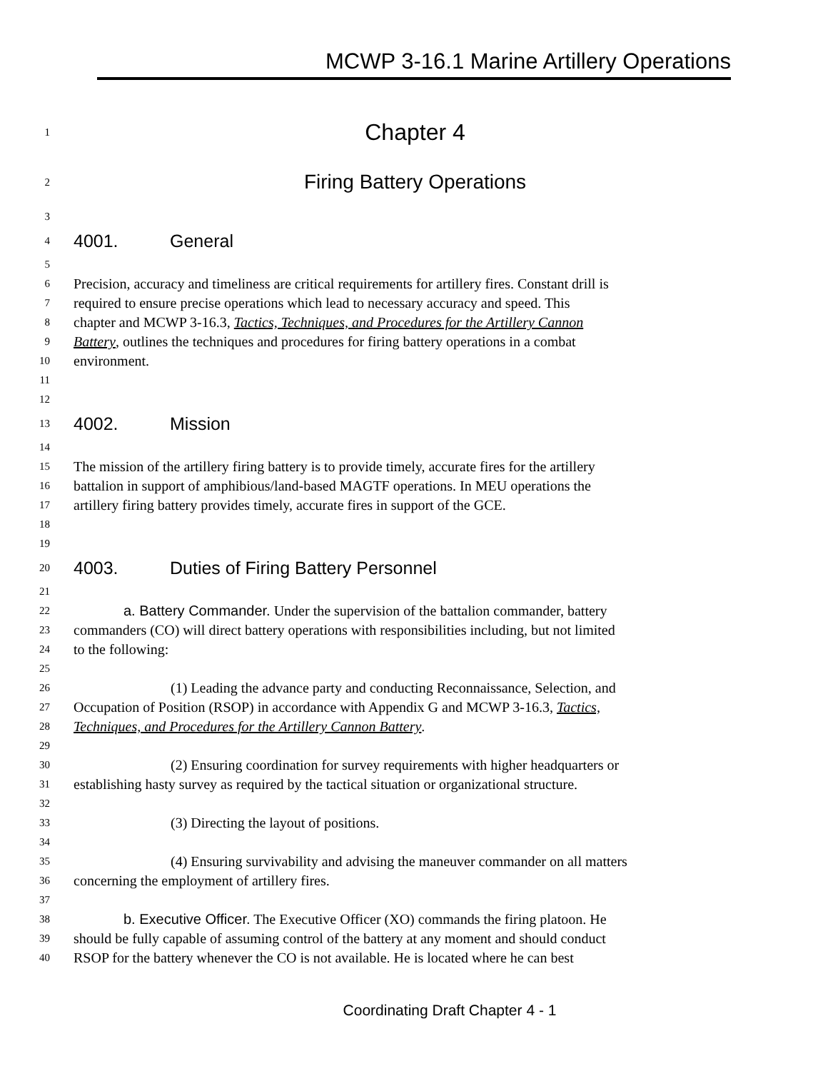MCWP 3-16.1 Marine Artillery Operations
1
Chapter 4
2
Firing Battery Operations
3
4
4001. General
5
6
Precision, accuracy and timeliness are critical requirements for artillery fires. Constant drill is
7
required to ensure precise operations which lead to necessary accuracy and speed. This
8
chapter and MCWP 3-16.3, Tactics, Techniques, and Procedures for the Artillery Cannon
9
Battery, outlines the techniques and procedures for firing battery operations in a combat
10
environment.
11
12
13
4002. Mission
14
15
The mission of the artillery firing battery is to provide timely, accurate fires for the artillery
16
battalion in support of amphibious/land-based MAGTF operations. In MEU operations the
17
artillery firing battery provides timely, accurate fires in support of the GCE.
18
19
20
4003. Duties of Firing Battery Personnel
21
22
a. Battery Commander. Under the supervision of the battalion commander, battery
23
commanders (CO) will direct battery operations with responsibilities including, but not limited
24
to the following:
25
26
(1) Leading the advance party and conducting Reconnaissance, Selection, and
27
Occupation of Position (RSOP) in accordance with Appendix G and MCWP 3-16.3, Tactics,
28
Techniques, and Procedures for the Artillery Cannon Battery.
29
30
(2) Ensuring coordination for survey requirements with higher headquarters or
31
establishing hasty survey as required by the tactical situation or organizational structure.
32
33
(3) Directing the layout of positions.
34
35
(4) Ensuring survivability and advising the maneuver commander on all matters
36
concerning the employment of artillery fires.
37
38
b. Executive Officer. The Executive Officer (XO) commands the firing platoon. He
39
should be fully capable of assuming control of the battery at any moment and should conduct
40
RSOP for the battery whenever the CO is not available. He is located where he can best
Coordinating Draft Chapter 4 - 1